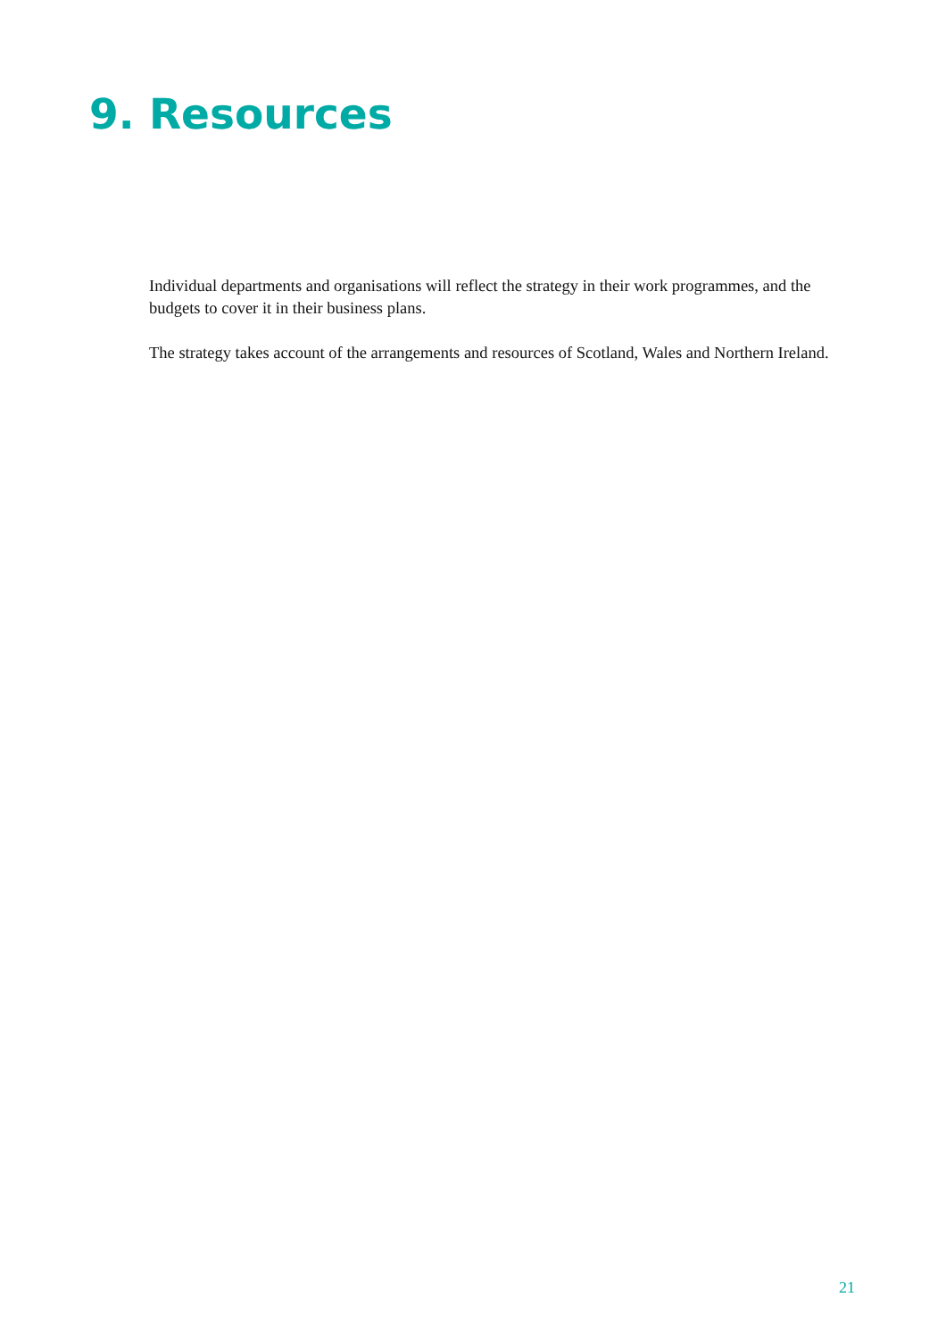9. Resources
Individual departments and organisations will reflect the strategy in their work programmes, and the budgets to cover it in their business plans.
The strategy takes account of the arrangements and resources of Scotland, Wales and Northern Ireland.
21